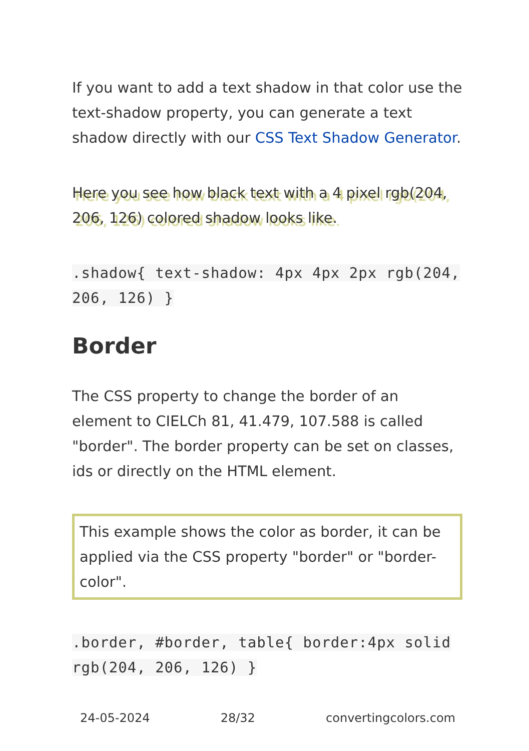If you want to add a text shadow in that color use the text-shadow property, you can generate a text shadow directly with our CSS Text Shadow Generator.
Here you see how black text with a 4 pixel rgb(204, 206, 126) colored shadow looks like.
.shadow{ text-shadow: 4px 4px 2px rgb(204, 206, 126) }
Border
The CSS property to change the border of an element to CIELCh 81, 41.479, 107.588 is called "border". The border property can be set on classes, ids or directly on the HTML element.
This example shows the color as border, it can be applied via the CSS property "border" or "border-color".
.border, #border, table{ border:4px solid rgb(204, 206, 126) }
24-05-2024 28/32 convertingcolors.com